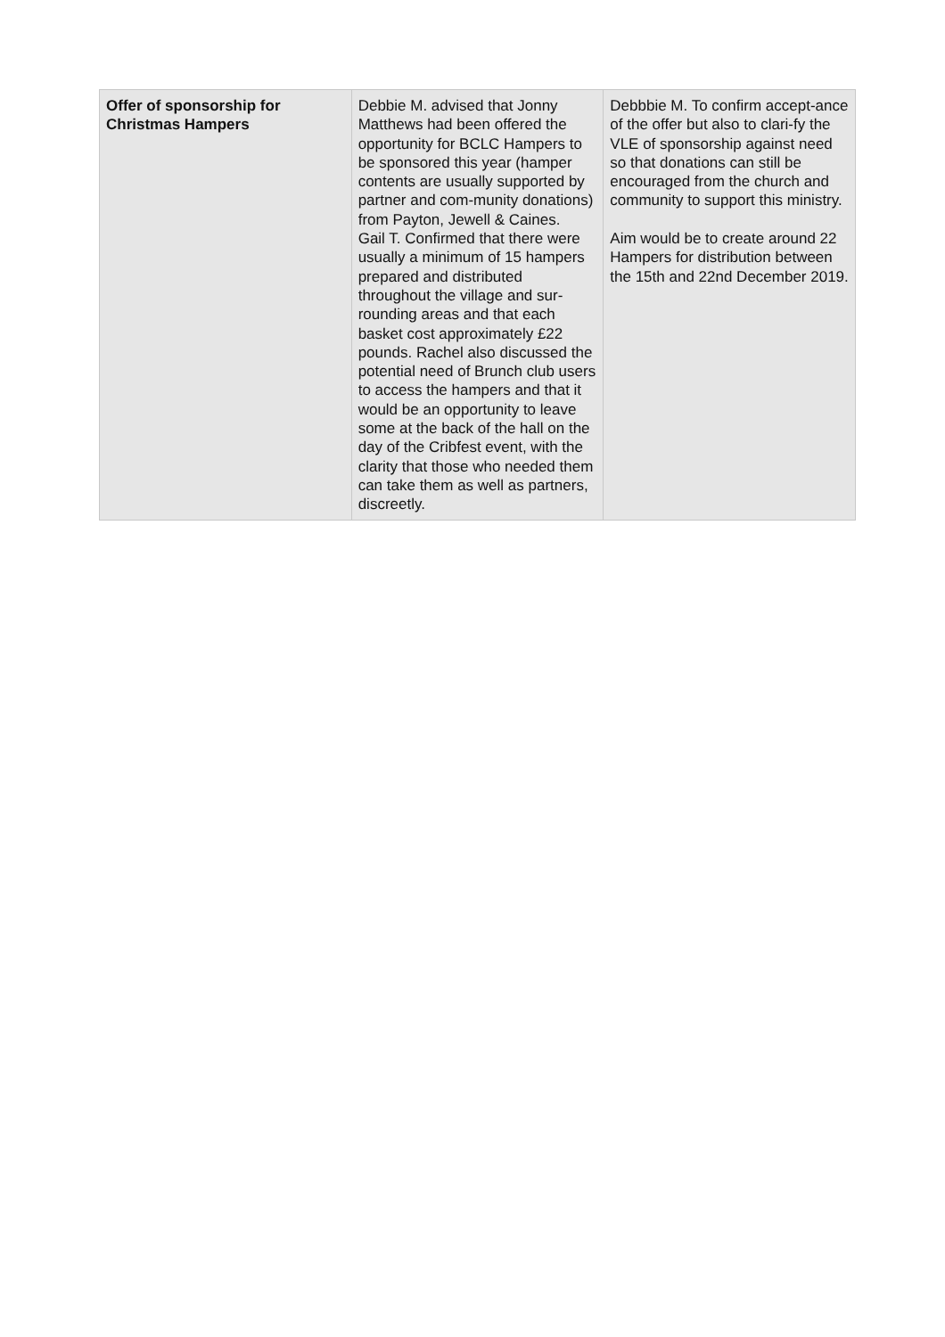| Offer of sponsorship for Christmas Hampers | Debbie M. advised that Jonny Matthews had been offered the opportunity for BCLC Hampers to be sponsored this year (hamper contents are usually supported by partner and com-munity donations) from Payton, Jewell & Caines. Gail T. Confirmed that there were usually a minimum of 15 hampers prepared and distributed throughout the village and sur-rounding areas and that each basket cost approximately £22 pounds. Rachel also discussed the potential need of Brunch club users to access the hampers and that it would be an opportunity to leave some at the back of the hall on the day of the Cribfest event, with the clarity that those who needed them can take them as well as partners, discreetly. | Debbbie M. To confirm accept-ance of the offer but also to clari-fy the VLE of sponsorship against need so that donations can still be encouraged from the church and community to support this ministry. Aim would be to create around 22 Hampers for distribution between the 15th and 22nd December 2019. |